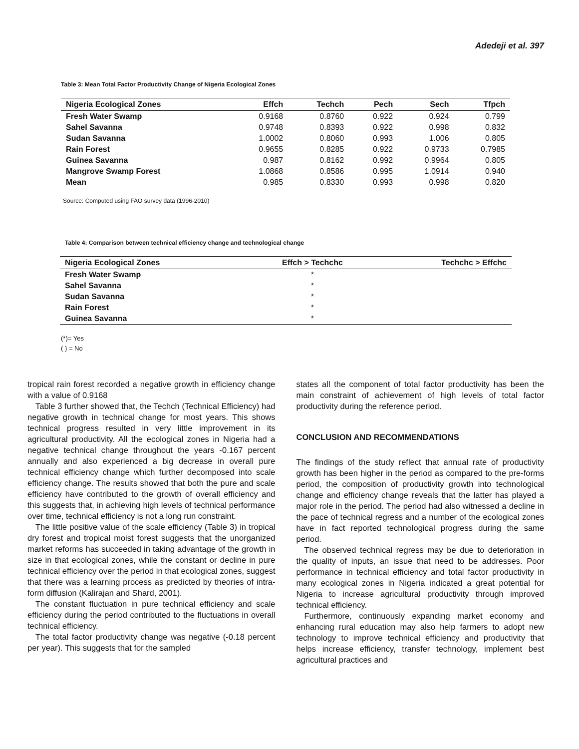Adedeji et al. 397
Table 3: Mean Total Factor Productivity Change of Nigeria Ecological Zones
| Nigeria Ecological Zones | Effch | Techch | Pech | Sech | Tfpch |
| --- | --- | --- | --- | --- | --- |
| Fresh Water Swamp | 0.9168 | 0.8760 | 0.922 | 0.924 | 0.799 |
| Sahel Savanna | 0.9748 | 0.8393 | 0.922 | 0.998 | 0.832 |
| Sudan Savanna | 1.0002 | 0.8060 | 0.993 | 1.006 | 0.805 |
| Rain Forest | 0.9655 | 0.8285 | 0.922 | 0.9733 | 0.7985 |
| Guinea Savanna | 0.987 | 0.8162 | 0.992 | 0.9964 | 0.805 |
| Mangrove Swamp Forest | 1.0868 | 0.8586 | 0.995 | 1.0914 | 0.940 |
| Mean | 0.985 | 0.8330 | 0.993 | 0.998 | 0.820 |
Source: Computed using FAO survey data (1996-2010)
Table 4: Comparison between technical efficiency change and technological change
| Nigeria Ecological Zones | Effch > Techchc | Techchc > Effchc |
| --- | --- | --- |
| Fresh Water Swamp | * | |
| Sahel Savanna | * | |
| Sudan Savanna | * | |
| Rain Forest | * | |
| Guinea Savanna | * | |
(*)= Yes
( ) = No
tropical rain forest recorded a negative growth in efficiency change with a value of 0.9168
Table 3 further showed that, the Techch (Technical Efficiency) had negative growth in technical change for most years. This shows technical progress resulted in very little improvement in its agricultural productivity. All the ecological zones in Nigeria had a negative technical change throughout the years -0.167 percent annually and also experienced a big decrease in overall pure technical efficiency change which further decomposed into scale efficiency change. The results showed that both the pure and scale efficiency have contributed to the growth of overall efficiency and this suggests that, in achieving high levels of technical performance over time, technical efficiency is not a long run constraint.
The little positive value of the scale efficiency (Table 3) in tropical dry forest and tropical moist forest suggests that the unorganized market reforms has succeeded in taking advantage of the growth in size in that ecological zones, while the constant or decline in pure technical efficiency over the period in that ecological zones, suggest that there was a learning process as predicted by theories of intra-form diffusion (Kalirajan and Shard, 2001).
The constant fluctuation in pure technical efficiency and scale efficiency during the period contributed to the fluctuations in overall technical efficiency.
The total factor productivity change was negative (-0.18 percent per year). This suggests that for the sampled
states all the component of total factor productivity has been the main constraint of achievement of high levels of total factor productivity during the reference period.
CONCLUSION AND RECOMMENDATIONS
The findings of the study reflect that annual rate of productivity growth has been higher in the period as compared to the pre-forms period, the composition of productivity growth into technological change and efficiency change reveals that the latter has played a major role in the period. The period had also witnessed a decline in the pace of technical regress and a number of the ecological zones have in fact reported technological progress during the same period.
The observed technical regress may be due to deterioration in the quality of inputs, an issue that need to be addresses. Poor performance in technical efficiency and total factor productivity in many ecological zones in Nigeria indicated a great potential for Nigeria to increase agricultural productivity through improved technical efficiency.
Furthermore, continuously expanding market economy and enhancing rural education may also help farmers to adopt new technology to improve technical efficiency and productivity that helps increase efficiency, transfer technology, implement best agricultural practices and